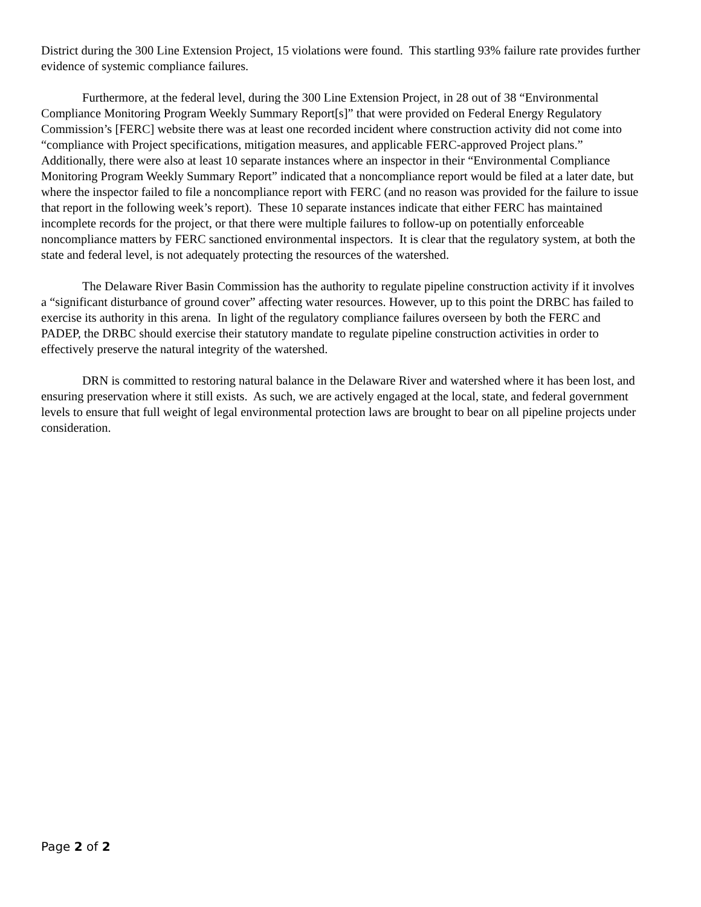District during the 300 Line Extension Project, 15 violations were found. This startling 93% failure rate provides further evidence of systemic compliance failures.
Furthermore, at the federal level, during the 300 Line Extension Project, in 28 out of 38 “Environmental Compliance Monitoring Program Weekly Summary Report[s]” that were provided on Federal Energy Regulatory Commission’s [FERC] website there was at least one recorded incident where construction activity did not come into “compliance with Project specifications, mitigation measures, and applicable FERC-approved Project plans.” Additionally, there were also at least 10 separate instances where an inspector in their “Environmental Compliance Monitoring Program Weekly Summary Report” indicated that a noncompliance report would be filed at a later date, but where the inspector failed to file a noncompliance report with FERC (and no reason was provided for the failure to issue that report in the following week’s report). These 10 separate instances indicate that either FERC has maintained incomplete records for the project, or that there were multiple failures to follow-up on potentially enforceable noncompliance matters by FERC sanctioned environmental inspectors. It is clear that the regulatory system, at both the state and federal level, is not adequately protecting the resources of the watershed.
The Delaware River Basin Commission has the authority to regulate pipeline construction activity if it involves a “significant disturbance of ground cover” affecting water resources. However, up to this point the DRBC has failed to exercise its authority in this arena. In light of the regulatory compliance failures overseen by both the FERC and PADEP, the DRBC should exercise their statutory mandate to regulate pipeline construction activities in order to effectively preserve the natural integrity of the watershed.
DRN is committed to restoring natural balance in the Delaware River and watershed where it has been lost, and ensuring preservation where it still exists. As such, we are actively engaged at the local, state, and federal government levels to ensure that full weight of legal environmental protection laws are brought to bear on all pipeline projects under consideration.
Page 2 of 2